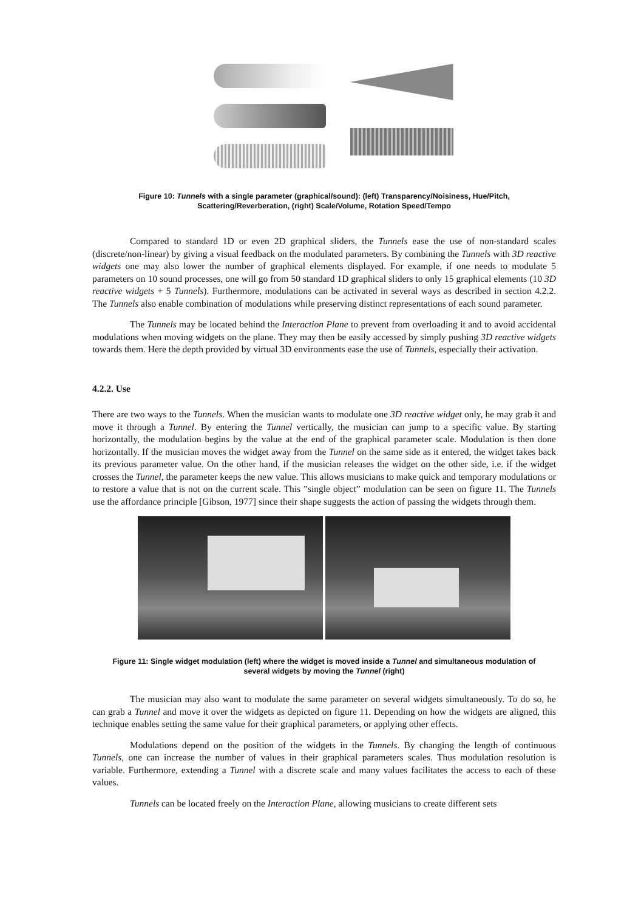Figure 10: Tunnels with a single parameter (graphical/sound): (left) Transparency/Noisiness, Hue/Pitch, Scattering/Reverberation, (right) Scale/Volume, Rotation Speed/Tempo
Compared to standard 1D or even 2D graphical sliders, the Tunnels ease the use of non-standard scales (discrete/non-linear) by giving a visual feedback on the modulated parameters. By combining the Tunnels with 3D reactive widgets one may also lower the number of graphical elements displayed. For example, if one needs to modulate 5 parameters on 10 sound processes, one will go from 50 standard 1D graphical sliders to only 15 graphical elements (10 3D reactive widgets + 5 Tunnels). Furthermore, modulations can be activated in several ways as described in section 4.2.2. The Tunnels also enable combination of modulations while preserving distinct representations of each sound parameter.
The Tunnels may be located behind the Interaction Plane to prevent from overloading it and to avoid accidental modulations when moving widgets on the plane. They may then be easily accessed by simply pushing 3D reactive widgets towards them. Here the depth provided by virtual 3D environments ease the use of Tunnels, especially their activation.
4.2.2. Use
There are two ways to the Tunnels. When the musician wants to modulate one 3D reactive widget only, he may grab it and move it through a Tunnel. By entering the Tunnel vertically, the musician can jump to a specific value. By starting horizontally, the modulation begins by the value at the end of the graphical parameter scale. Modulation is then done horizontally. If the musician moves the widget away from the Tunnel on the same side as it entered, the widget takes back its previous parameter value. On the other hand, if the musician releases the widget on the other side, i.e. if the widget crosses the Tunnel, the parameter keeps the new value. This allows musicians to make quick and temporary modulations or to restore a value that is not on the current scale. This ”single object” modulation can be seen on figure 11. The Tunnels use the affordance principle [Gibson, 1977] since their shape suggests the action of passing the widgets through them.
Figure 11: Single widget modulation (left) where the widget is moved inside a Tunnel and simultaneous modulation of several widgets by moving the Tunnel (right)
The musician may also want to modulate the same parameter on several widgets simultaneously. To do so, he can grab a Tunnel and move it over the widgets as depicted on figure 11. Depending on how the widgets are aligned, this technique enables setting the same value for their graphical parameters, or applying other effects.
Modulations depend on the position of the widgets in the Tunnels. By changing the length of continuous Tunnels, one can increase the number of values in their graphical parameters scales. Thus modulation resolution is variable. Furthermore, extending a Tunnel with a discrete scale and many values facilitates the access to each of these values.
Tunnels can be located freely on the Interaction Plane, allowing musicians to create different sets